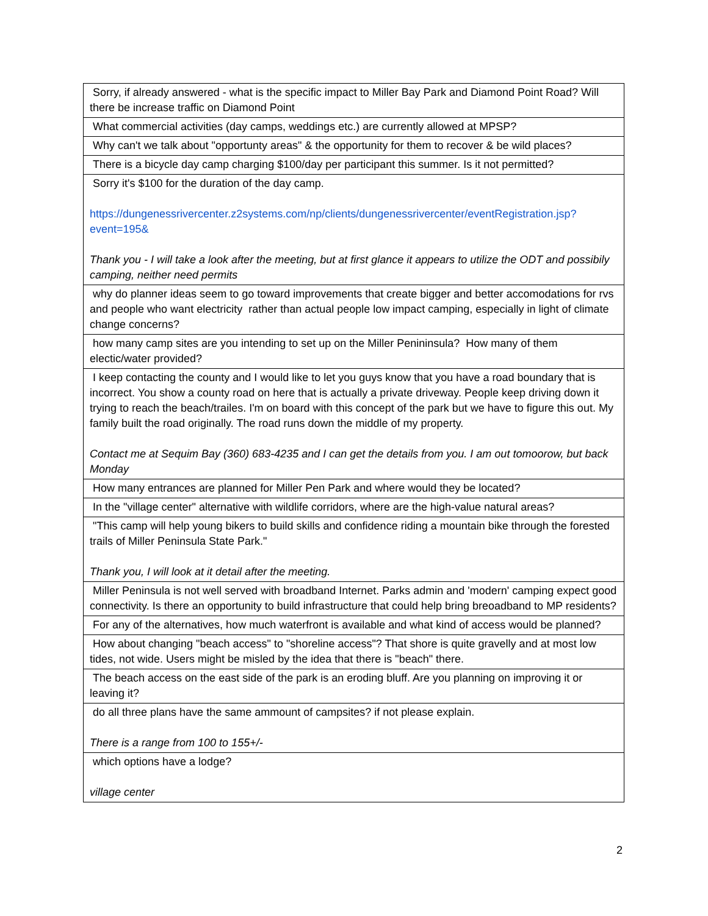| Sorry, if already answered - what is the specific impact to Miller Bay Park and Diamond Point Road? Will there be increase traffic on Diamond Point |
| What commercial activities (day camps, weddings etc.) are currently allowed at MPSP? |
| Why can't we talk about "opportunty areas" & the opportunity for them to recover & be wild places? |
| There is a bicycle day camp charging $100/day per participant this summer. Is it not permitted? |
| Sorry it's $100 for the duration of the day camp. https://dungenessrivercenter.z2systems.com/np/clients/dungenessrivercenter/eventRegistration.jsp?event=195& Thank you - I will take a look after the meeting, but at first glance it appears to utilize the ODT and possibily camping, neither need permits |
| why do planner ideas seem to go toward improvements that create bigger and better accomodations for rvs and people who want electricity rather than actual people low impact camping, especially in light of climate change concerns? |
| how many camp sites are you intending to set up on the Miller Penininsula? How many of them electic/water provided? |
| I keep contacting the county and I would like to let you guys know that you have a road boundary that is incorrect. You show a county road on here that is actually a private driveway. People keep driving down it trying to reach the beach/trailes. I'm on board with this concept of the park but we have to figure this out. My family built the road originally. The road runs down the middle of my property. Contact me at Sequim Bay (360) 683-4235 and I can get the details from you. I am out tomoorow, but back Monday |
| How many entrances are planned for Miller Pen Park and where would they be located? |
| In the "village center" alternative with wildlife corridors, where are the high-value natural areas? |
| "This camp will help young bikers to build skills and confidence riding a mountain bike through the forested trails of Miller Peninsula State Park." Thank you, I will look at it detail after the meeting. |
| Miller Peninsula is not well served with broadband Internet. Parks admin and 'modern' camping expect good connectivity. Is there an opportunity to build infrastructure that could help bring breoadband to MP residents? |
| For any of the alternatives, how much waterfront is available and what kind of access would be planned? |
| How about changing "beach access" to "shoreline access"? That shore is quite gravelly and at most low tides, not wide. Users might be misled by the idea that there is "beach" there. |
| The beach access on the east side of the park is an eroding bluff. Are you planning on improving it or leaving it? |
| do all three plans have the same ammount of campsites? if not please explain. There is a range from 100 to 155+/- |
| which options have a lodge? village center |
2